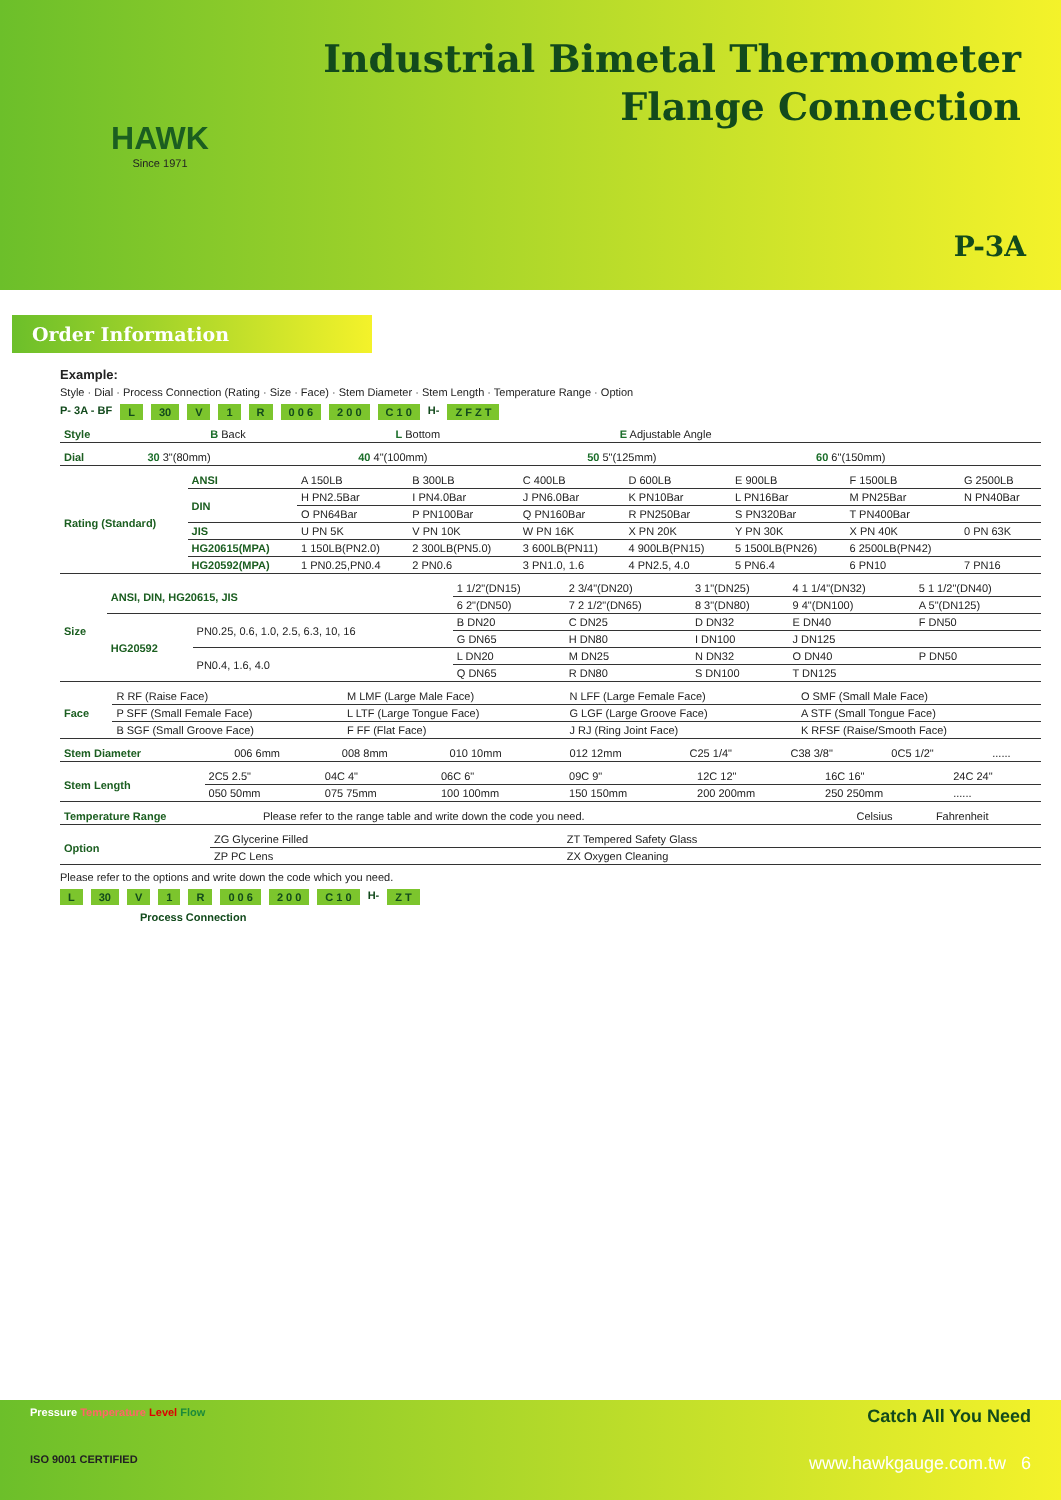HAWK
Since 1971
Industrial Bimetal Thermometer
Flange Connection
P-3A
Order Information
Example:
Style · Dial · Process Connection (Rating · Size · Face) · Stem Diameter · Stem Length · Temperature Range · Option
P- 3A - BF L 30 V 1 R 0 0 6 2 0 0 C 1 0 H- Z F Z T
| Style | B Back | L Bottom | E Adjustable Angle |
| Dial | 30 3"(80mm) | 40 4"(100mm) | 50 5"(125mm) | 60 6"(150mm) |
| Rating (Standard) | ANSI | A 150LB | B 300LB | C 400LB | D 600LB | E 900LB | F 1500LB | G 2500LB |
| | DIN | H PN2.5Bar | I PN4.0Bar | J PN6.0Bar | K PN10Bar | L PN16Bar | M PN25Bar | N PN40Bar |
| | | O PN64Bar | P PN100Bar | Q PN160Bar | R PN250Bar | S PN320Bar | T PN400Bar | |
| | JIS | U PN 5K | V PN 10K | W PN 16K | X PN 20K | Y PN 30K | X PN 40K | 0 PN 63K |
| | HG20615(MPA) | 1 150LB(PN2.0) | 2 300LB(PN5.0) | 3 600LB(PN11) | 4 900LB(PN15) | 5 1500LB(PN26) | 6 2500LB(PN42) | |
| | HG20592(MPA) | 1 PN0.25,PN0.4 | 2 PN0.6 | 3 PN1.0, 1.6 | 4 PN2.5, 4.0 | 5 PN6.4 | 6 PN10 | 7 PN16 |
| Size | ANSI, DIN, HG20615, JIS | | 1 1/2"(DN15) | 2 3/4"(DN20) | 3 1"(DN25) | 4 1 1/4"(DN32) | 5 1 1/2"(DN40) |
| | | | 6 2"(DN50) | 7 2 1/2"(DN65) | 8 3"(DN80) | 9 4"(DN100) | A 5"(DN125) |
| | HG20592 | PN0.25, 0.6, 1.0, 2.5, 6.3, 10, 16 | B DN20 | C DN25 | D DN32 | E DN40 | F DN50 |
| | | | G DN65 | H DN80 | I DN100 | J DN125 | |
| | | PN0.4, 1.6, 4.0 | L DN20 | M DN25 | N DN32 | O DN40 | P DN50 |
| | | | Q DN65 | R DN80 | S DN100 | T DN125 | |
| Face | R RF (Raise Face) | M LMF (Large Male Face) | N LFF (Large Female Face) | O SMF (Small Male Face) |
| | P SFF (Small Female Face) | L LTF (Large Tongue Face) | G LGF (Large Groove Face) | A STF (Small Tongue Face) |
| | B SGF (Small Groove Face) | F FF (Flat Face) | J RJ (Ring Joint Face) | K RFSF (Raise/Smooth Face) |
| Stem Diameter | 006 6mm | 008 8mm | 010 10mm | 012 12mm | C25 1/4" | C38 3/8" | 0C5 1/2" | ...... |
| Stem Length | 2C5 2.5" | 04C 4" | 06C 6" | 09C 9" | 12C 12" | 16C 16" | 24C 24" |
| | 050 50mm | 075 75mm | 100 100mm | 150 150mm | 200 200mm | 250 250mm | ...... |
| Temperature Range | Please refer to the range table and write down the code you need. | Celsius | Fahrenheit |
| Option | ZG Glycerine Filled | ZT Tempered Safety Glass |
| | ZP PC Lens | ZX Oxygen Cleaning |
Please refer to the options and write down the code which you need.
L 30 V 1 R 0 0 6 2 0 0 C 1 0 H- Z T
Process Connection
Pressure Temperature Level Flow Catch All You Need
ISO 9001 CERTIFIED www.hawkgauge.com.tw 6